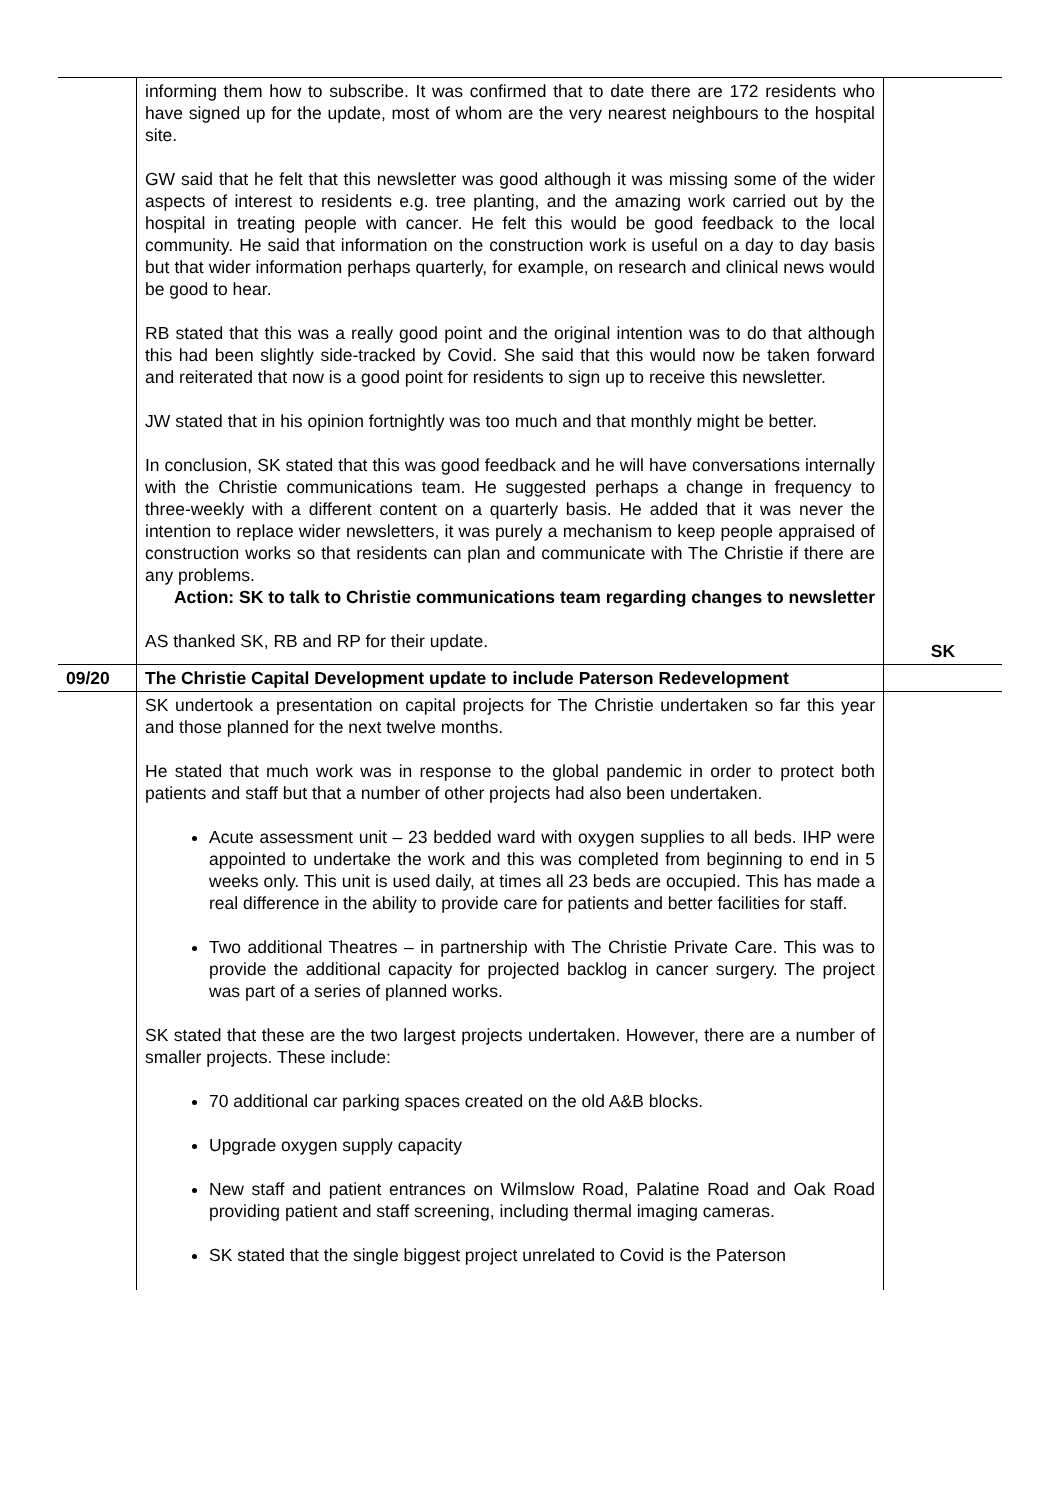| | informing them how to subscribe. It was confirmed that to date there are 172 residents who have signed up for the update, most of whom are the very nearest neighbours to the hospital site. GW said that he felt that this newsletter was good although it was missing some of the wider aspects of interest to residents e.g. tree planting, and the amazing work carried out by the hospital in treating people with cancer. He felt this would be good feedback to the local community. He said that information on the construction work is useful on a day to day basis but that wider information perhaps quarterly, for example, on research and clinical news would be good to hear. RB stated that this was a really good point and the original intention was to do that although this had been slightly side-tracked by Covid. She said that this would now be taken forward and reiterated that now is a good point for residents to sign up to receive this newsletter. JW stated that in his opinion fortnightly was too much and that monthly might be better. In conclusion, SK stated that this was good feedback and he will have conversations internally with the Christie communications team. He suggested perhaps a change in frequency to three-weekly with a different content on a quarterly basis. He added that it was never the intention to replace wider newsletters, it was purely a mechanism to keep people appraised of construction works so that residents can plan and communicate with The Christie if there are any problems. Action: SK to talk to Christie communications team regarding changes to newsletter AS thanked SK, RB and RP for their update. | SK |
| 09/20 | The Christie Capital Development update to include Paterson Redevelopment | |
| | SK undertook a presentation on capital projects for The Christie undertaken so far this year and those planned for the next twelve months. He stated that much work was in response to the global pandemic in order to protect both patients and staff but that a number of other projects had also been undertaken. Acute assessment unit – 23 bedded ward with oxygen supplies to all beds. IHP were appointed to undertake the work and this was completed from beginning to end in 5 weeks only. This unit is used daily, at times all 23 beds are occupied. This has made a real difference in the ability to provide care for patients and better facilities for staff. Two additional Theatres – in partnership with The Christie Private Care. This was to provide the additional capacity for projected backlog in cancer surgery. The project was part of a series of planned works. SK stated that these are the two largest projects undertaken. However, there are a number of smaller projects. These include: 70 additional car parking spaces created on the old A&B blocks. Upgrade oxygen supply capacity New staff and patient entrances on Wilmslow Road, Palatine Road and Oak Road providing patient and staff screening, including thermal imaging cameras. SK stated that the single biggest project unrelated to Covid is the Paterson | |